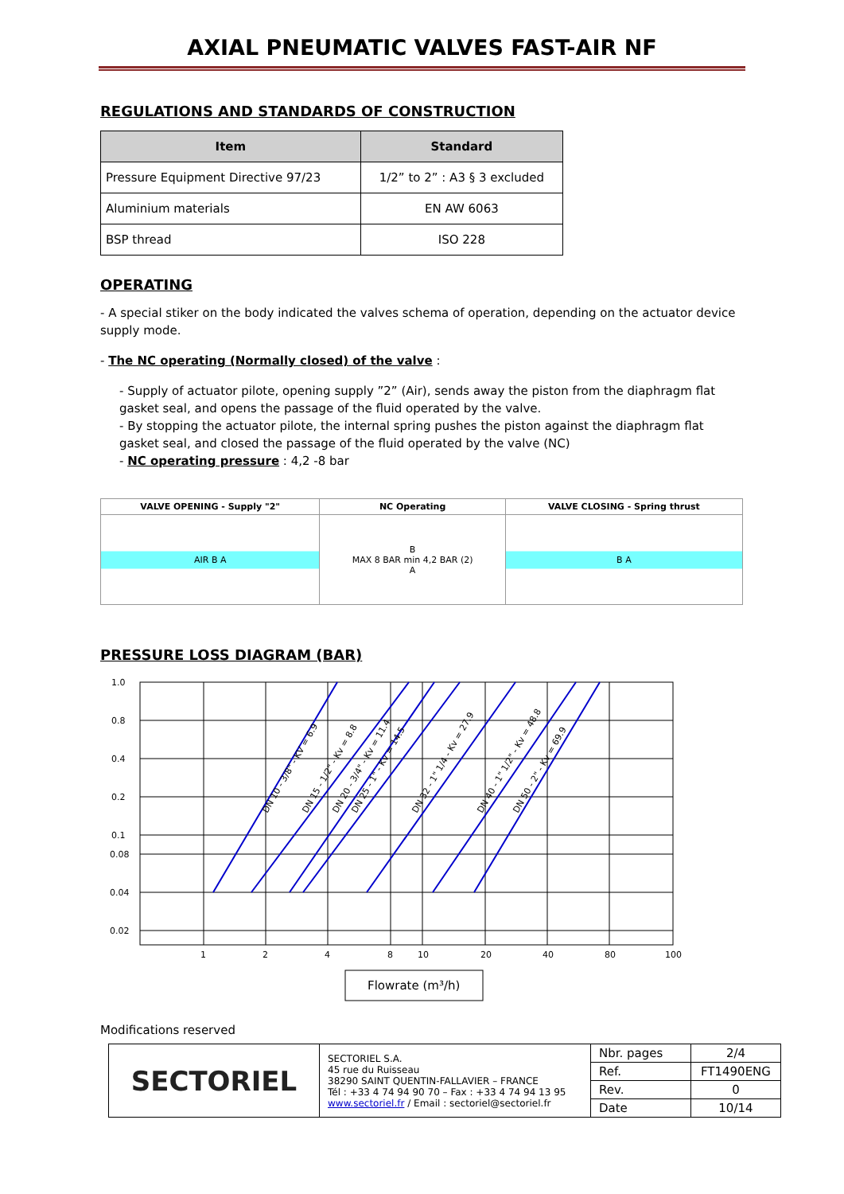AXIAL PNEUMATIC VALVES FAST-AIR NF
REGULATIONS AND STANDARDS OF CONSTRUCTION
| Item | Standard |
| --- | --- |
| Pressure Equipment Directive 97/23 | 1/2” to 2” : A3 § 3 excluded |
| Aluminium materials | EN AW 6063 |
| BSP thread | ISO 228 |
OPERATING
- A special stiker on the body indicated the valves schema of operation, depending on the actuator device supply mode.
- The NC operating (Normally closed) of the valve :
- Supply of actuator pilote, opening supply ”2” (Air), sends away the piston from the diaphragm flat gasket seal, and opens the passage of the fluid operated by the valve.
- By stopping the actuator pilote, the internal spring pushes the piston against the diaphragm flat gasket seal, and closed the passage of the fluid operated by the valve (NC)
- NC operating pressure : 4,2 -8 bar
| VALVE OPENING - Supply "2" | NC Operating | VALVE CLOSING - Spring thrust |
| --- | --- | --- |
| AIR B A | B MAX 8 BAR min 4,2 BAR (2) A | B A |
PRESSURE LOSS DIAGRAM (BAR)
1.0
0.8
0.4
0.2
0.1
0.08
0.04
0.02
1
2
4
8
10
20
40
80
100
DN 10 - 3/8" - KV = 6.9
DN 15 - 1/2" - Kv = 8.8
DN 20 - 3/4" - Kv = 11.4
DN 25 - 1" - Kv = 14.5
DN 32 - 1" 1/4 - Kv = 27.9
DN 40 - 1" 1/2" - Kv = 48.8
DN 50 - 2" - Kv = 69.9
Flowrate (m³/h)
Modifications reserved
| SECTORIEL | SECTORIEL S.A. 45 rue du Ruisseau 38290 SAINT QUENTIN-FALLAVIER – FRANCE Tél : +33 4 74 94 90 70 – Fax : +33 4 74 94 13 95 www.sectoriel.fr / Email : sectoriel@sectoriel.fr | Nbr. pages | 2/4 |
| | | Ref. | FT1490ENG |
| | | Rev. | 0 |
| | | Date | 10/14 |